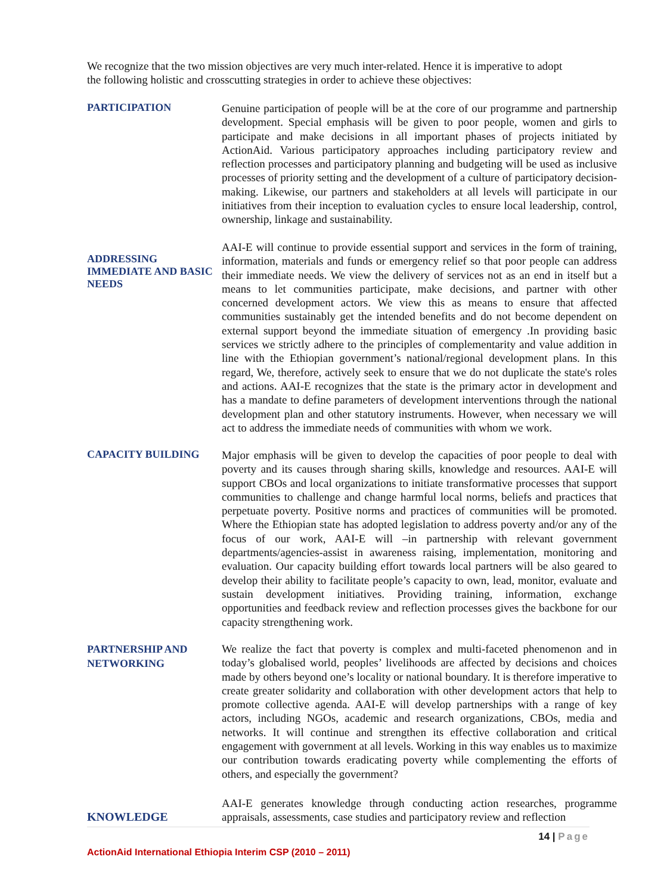We recognize that the two mission objectives are very much inter-related. Hence it is imperative to adopt the following holistic and crosscutting strategies in order to achieve these objectives:
PARTICIPATION
Genuine participation of people will be at the core of our programme and partnership development. Special emphasis will be given to poor people, women and girls to participate and make decisions in all important phases of projects initiated by ActionAid. Various participatory approaches including participatory review and reflection processes and participatory planning and budgeting will be used as inclusive processes of priority setting and the development of a culture of participatory decision-making. Likewise, our partners and stakeholders at all levels will participate in our initiatives from their inception to evaluation cycles to ensure local leadership, control, ownership, linkage and sustainability.
ADDRESSING IMMEDIATE AND BASIC NEEDS
AAI-E will continue to provide essential support and services in the form of training, information, materials and funds or emergency relief so that poor people can address their immediate needs. We view the delivery of services not as an end in itself but a means to let communities participate, make decisions, and partner with other concerned development actors. We view this as means to ensure that affected communities sustainably get the intended benefits and do not become dependent on external support beyond the immediate situation of emergency .In providing basic services we strictly adhere to the principles of complementarity and value addition in line with the Ethiopian government’s national/regional development plans. In this regard, We, therefore, actively seek to ensure that we do not duplicate the state's roles and actions. AAI-E recognizes that the state is the primary actor in development and has a mandate to define parameters of development interventions through the national development plan and other statutory instruments. However, when necessary we will act to address the immediate needs of communities with whom we work.
CAPACITY BUILDING
Major emphasis will be given to develop the capacities of poor people to deal with poverty and its causes through sharing skills, knowledge and resources. AAI-E will support CBOs and local organizations to initiate transformative processes that support communities to challenge and change harmful local norms, beliefs and practices that perpetuate poverty. Positive norms and practices of communities will be promoted. Where the Ethiopian state has adopted legislation to address poverty and/or any of the focus of our work, AAI-E will –in partnership with relevant government departments/agencies-assist in awareness raising, implementation, monitoring and evaluation. Our capacity building effort towards local partners will be also geared to develop their ability to facilitate people’s capacity to own, lead, monitor, evaluate and sustain development initiatives. Providing training, information, exchange opportunities and feedback review and reflection processes gives the backbone for our capacity strengthening work.
PARTNERSHIP AND NETWORKING
We realize the fact that poverty is complex and multi-faceted phenomenon and in today’s globalised world, peoples’ livelihoods are affected by decisions and choices made by others beyond one’s locality or national boundary. It is therefore imperative to create greater solidarity and collaboration with other development actors that help to promote collective agenda. AAI-E will develop partnerships with a range of key actors, including NGOs, academic and research organizations, CBOs, media and networks. It will continue and strengthen its effective collaboration and critical engagement with government at all levels. Working in this way enables us to maximize our contribution towards eradicating poverty while complementing the efforts of others, and especially the government?
KNOWLEDGE
AAI-E generates knowledge through conducting action researches, programme appraisals, assessments, case studies and participatory review and reflection
14 | Page
ActionAid International Ethiopia Interim CSP (2010 – 2011)